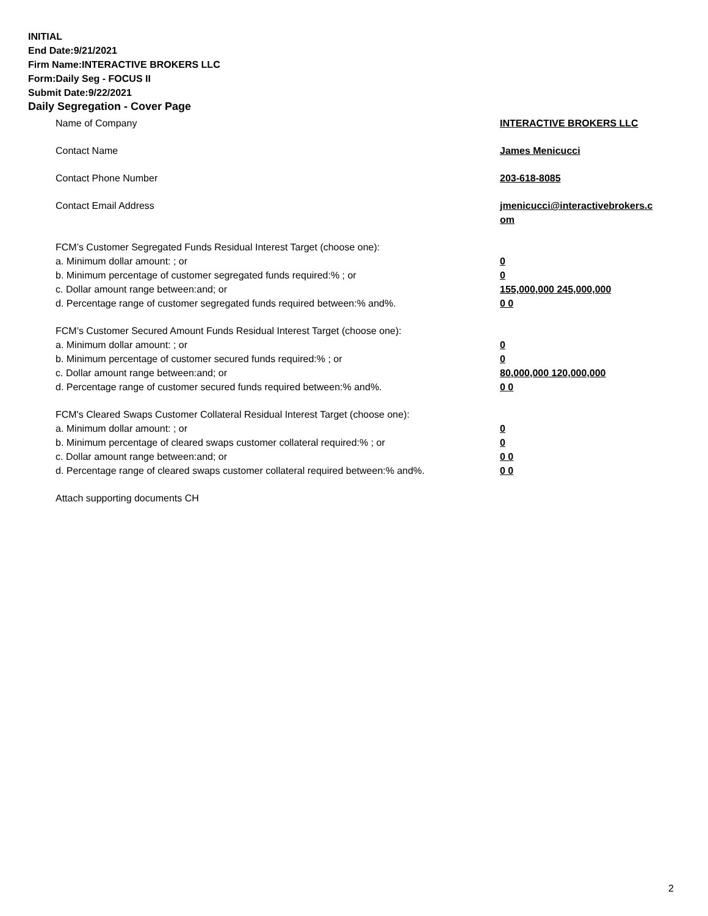INITIAL
End Date:9/21/2021
Firm Name:INTERACTIVE BROKERS LLC
Form:Daily Seg - FOCUS II
Submit Date:9/22/2021
Daily Segregation - Cover Page
Name of Company INTERACTIVE BROKERS LLC
Contact Name James Menicucci
Contact Phone Number 203-618-8085
Contact Email Address jmenicucci@interactivebrokers.c
om
FCM’s Customer Segregated Funds Residual Interest Target (choose one):
a. Minimum dollar amount: ; or 0
b. Minimum percentage of customer segregated funds required:% ; or 0
c. Dollar amount range between:and; or 155,000,000 245,000,000
d. Percentage range of customer segregated funds required between:% and%. 0 0
FCM’s Customer Secured Amount Funds Residual Interest Target (choose one):
a. Minimum dollar amount: ; or 0
b. Minimum percentage of customer secured funds required:% ; or 0
c. Dollar amount range between:and; or 80,000,000 120,000,000
d. Percentage range of customer secured funds required between:% and%. 0 0
FCM's Cleared Swaps Customer Collateral Residual Interest Target (choose one):
a. Minimum dollar amount: ; or 0
b. Minimum percentage of cleared swaps customer collateral required:% ; or 0
c. Dollar amount range between:and; or 0 0
d. Percentage range of cleared swaps customer collateral required between:% and%.
0 0
Attach supporting documents CH
2